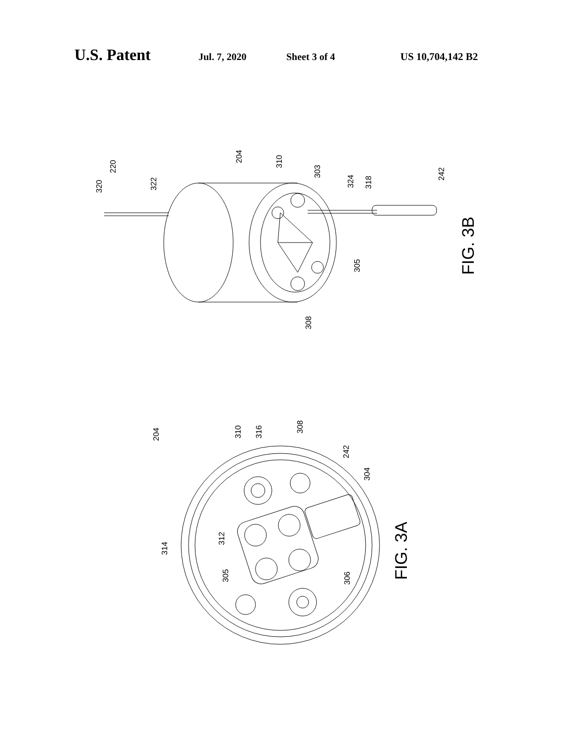U.S. Patent Jul. 7, 2020 Sheet 3 of 4 US 10,704,142 B2
320
220
322
204
310
303
324
318
242
305
308
FIG. 3B
204
310
316
308
242
304
312
314
305
306
FIG. 3A